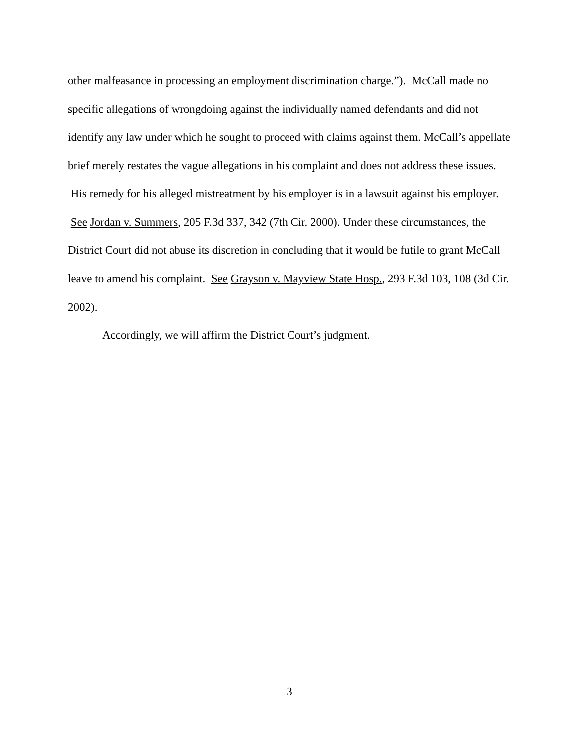other malfeasance in processing an employment discrimination charge.”). McCall made no specific allegations of wrongdoing against the individually named defendants and did not identify any law under which he sought to proceed with claims against them. McCall’s appellate brief merely restates the vague allegations in his complaint and does not address these issues. His remedy for his alleged mistreatment by his employer is in a lawsuit against his employer. See Jordan v. Summers, 205 F.3d 337, 342 (7th Cir. 2000). Under these circumstances, the District Court did not abuse its discretion in concluding that it would be futile to grant McCall leave to amend his complaint. See Grayson v. Mayview State Hosp., 293 F.3d 103, 108 (3d Cir. 2002).
Accordingly, we will affirm the District Court’s judgment.
3